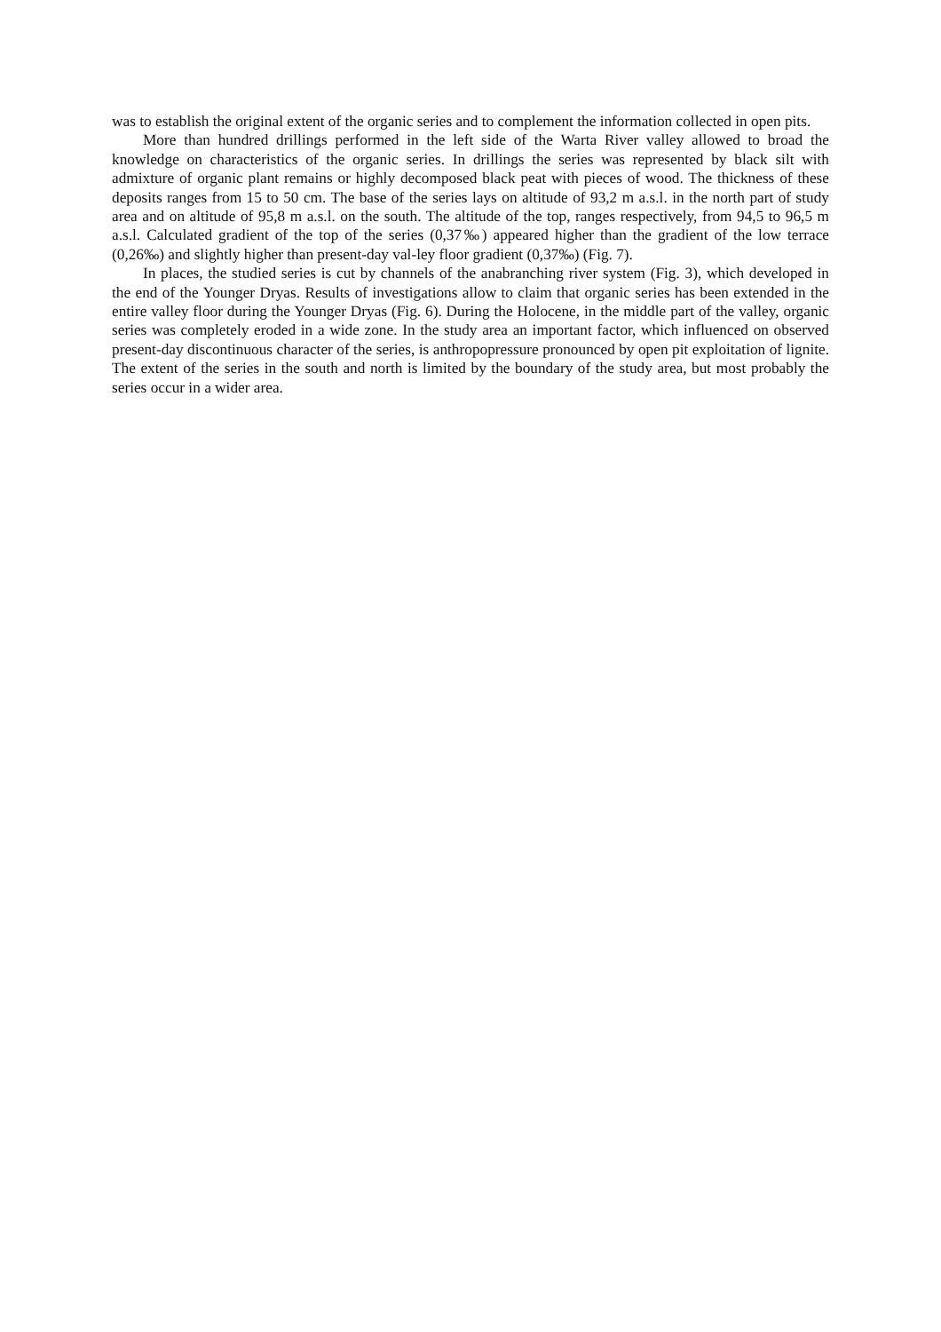was to establish the original extent of the organic series and to complement the information collected in open pits.
More than hundred drillings performed in the left side of the Warta River valley allowed to broad the knowledge on characteristics of the organic series. In drillings the series was represented by black silt with admixture of organic plant remains or highly decomposed black peat with pieces of wood. The thickness of these deposits ranges from 15 to 50 cm. The base of the series lays on altitude of 93,2 m a.s.l. in the north part of study area and on altitude of 95,8 m a.s.l. on the south. The altitude of the top, ranges respectively, from 94,5 to 96,5 m a.s.l. Calculated gradient of the top of the series (0,37‰) appeared higher than the gradient of the low terrace (0,26‰) and slightly higher than present-day val-ley floor gradient (0,37‰) (Fig. 7).
In places, the studied series is cut by channels of the anabranching river system (Fig. 3), which developed in the end of the Younger Dryas. Results of investigations allow to claim that organic series has been extended in the entire valley floor during the Younger Dryas (Fig. 6). During the Holocene, in the middle part of the valley, organic series was completely eroded in a wide zone. In the study area an important factor, which influenced on observed present-day discontinuous character of the series, is anthropopressure pronounced by open pit exploitation of lignite. The extent of the series in the south and north is limited by the boundary of the study area, but most probably the series occur in a wider area.